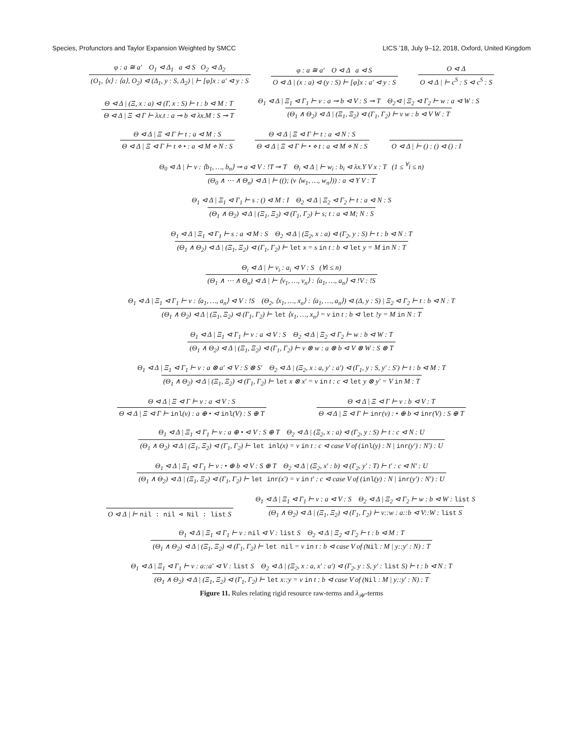Species, Profunctors and Taylor Expansion Weighted by SMCC LICS ’18, July 9–12, 2018, Oxford, United Kingdom
φ : a ≅ a′ O<sub>1</sub> ⊲ Δ<sub>1</sub> a ⊲ S O<sub>2</sub> ⊲ Δ<sub>2</sub>
(O<sub>1</sub>, ⟨x⟩ : ⟨a⟩, O<sub>2</sub>) ⊲ (Δ<sub>1</sub>, y : S, Δ<sub>2</sub>) | ⊢ [φ]x : a′ ⊲ y : S
φ : a ≅ a′ O ⊲ Δ a ⊲ S
O ⊲ Δ | (x : a) ⊲ (y : S) ⊢ [φ]x : a′ ⊲ y : S
O ⊲ Δ
O ⊲ Δ | ⊢ c<sup>S</sup> : S ⊲ c<sup>S</sup> : S
Θ ⊲ Δ | (Ξ, x : a) ⊲ (Γ, x : S) ⊢ t : b ⊲ M : T
Θ ⊲ Δ | Ξ ⊲ Γ ⊢ λx.t : a ⊸ b ⊲ λx.M : S ⊸ T
Θ<sub>1</sub> ⊲ Δ | Ξ<sub>1</sub> ⊲ Γ<sub>1</sub> ⊢ v : a ⊸ b ⊲ V : S ⊸ T Θ<sub>2</sub>⊲ | Ξ<sub>2</sub> ⊲ Γ<sub>2</sub> ⊢ w : a ⊲ W : S
(Θ<sub>1</sub> ∧ Θ<sub>2</sub>) ⊲ Δ | (Ξ<sub>1</sub>, Ξ<sub>2</sub>) ⊲ (Γ<sub>1</sub>, Γ<sub>2</sub>) ⊢ v w : b ⊲ V W : T
Θ ⊲ Δ | Ξ ⊲ Γ ⊢ t : a ⊲ M : S
Θ ⊲ Δ | Ξ ⊲ Γ ⊢ t ⋄ • : a ⊲ M ⋄ N : S
Θ ⊲ Δ | Ξ ⊲ Γ ⊢ t : a ⊲ N : S
Θ ⊲ Δ | Ξ ⊲ Γ ⊢ • ⋄ t : a ⊲ M ⋄ N : S
O ⊲ Δ | ⊢ () : () ⊲ () : I
Θ<sub>0</sub> ⊲ Δ | ⊢ v : ⟨b<sub>1</sub>, …, b<sub>n</sub>⟩ ⊸ a ⊲ V : !T ⊸ T Θ<sub>i</sub> ⊲ Δ | ⊢ w<sub>i</sub> : b<sub>i</sub> ⊲ λx.Y V x : T (1 ≤ <sup>∀</sup>i ≤ n)
(Θ<sub>0</sub> ∧ ⋯ ∧ Θ<sub>n</sub>) ⊲ Δ | ⊢ ((); (v ⟨w<sub>1</sub>, …, w<sub>n</sub>⟩)) : a ⊲ Y V : T
Θ<sub>1</sub> ⊲ Δ | Ξ<sub>1</sub> ⊲ Γ<sub>1</sub> ⊢ s : () ⊲ M : I Θ<sub>2</sub> ⊲ Δ | Ξ<sub>2</sub> ⊲ Γ<sub>2</sub> ⊢ t : a ⊲ N : S
(Θ<sub>1</sub> ∧ Θ<sub>2</sub>) ⊲ Δ | (Ξ<sub>1</sub>, Ξ<sub>2</sub>) ⊲ (Γ<sub>1</sub>, Γ<sub>2</sub>) ⊢ s; t : a ⊲ M; N : S
Θ<sub>1</sub> ⊲ Δ | Ξ<sub>1</sub> ⊲ Γ<sub>1</sub> ⊢ s : a ⊲ M : S Θ<sub>2</sub> ⊲ Δ | (Ξ<sub>2</sub>, x : a) ⊲ (Γ<sub>2</sub>, y : S) ⊢ t : b ⊲ N : T
(Θ<sub>1</sub> ∧ Θ<sub>2</sub>) ⊲ Δ | (Ξ<sub>1</sub>, Ξ<sub>2</sub>) ⊲ (Γ<sub>1</sub>, Γ<sub>2</sub>) ⊢ let x = s in t : b ⊲ let y = M in N : T
Θ<sub>i</sub> ⊲ Δ | ⊢ v<sub>i</sub> : a<sub>i</sub> ⊲ V : S (∀i ≤ n)
(Θ<sub>1</sub> ∧ ⋯ ∧ Θ<sub>n</sub>) ⊲ Δ | ⊢ ⟨v<sub>1</sub>, …, v<sub>n</sub>⟩ : ⟨a<sub>1</sub>, …, a<sub>n</sub>⟩ ⊲ !V : !S
Θ<sub>1</sub> ⊲ Δ | Ξ<sub>1</sub> ⊲ Γ<sub>1</sub> ⊢ v : ⟨a<sub>1</sub>, …, a<sub>n</sub>⟩ ⊲ V : !S (Θ<sub>2</sub>, ⟨x<sub>1</sub>, …, x<sub>n</sub>⟩ : ⟨a<sub>1</sub>, …, a<sub>n</sub>⟩) ⊲ (Δ, y : S) | Ξ<sub>2</sub> ⊲ Γ<sub>2</sub> ⊢ t : b ⊲ N : T
(Θ<sub>1</sub> ∧ Θ<sub>2</sub>) ⊲ Δ | (Ξ<sub>1</sub>, Ξ<sub>2</sub>) ⊲ (Γ<sub>1</sub>, Γ<sub>2</sub>) ⊢ let ⟨x<sub>1</sub>, …, x<sub>n</sub>⟩ = v in t : b ⊲ let !y = M in N : T
Θ<sub>1</sub> ⊲ Δ | Ξ<sub>1</sub> ⊲ Γ<sub>1</sub> ⊢ v : a ⊲ V : S Θ<sub>2</sub> ⊲ Δ | Ξ<sub>2</sub> ⊲ Γ<sub>2</sub> ⊢ w : b ⊲ W : T
(Θ<sub>1</sub> ∧ Θ<sub>2</sub>) ⊲ Δ | (Ξ<sub>1</sub>, Ξ<sub>2</sub>) ⊲ (Γ<sub>1</sub>, Γ<sub>2</sub>) ⊢ v ⊗ w : a ⊗ b ⊲ V ⊗ W : S ⊗ T
Θ<sub>1</sub> ⊲ Δ | Ξ<sub>1</sub> ⊲ Γ<sub>1</sub> ⊢ v : a ⊗ a′ ⊲ V : S ⊗ S′ Θ<sub>2</sub> ⊲ Δ | (Ξ<sub>2</sub>, x : a, y′ : a′) ⊲ (Γ<sub>1</sub>, y : S, y′ : S′) ⊢ t : b ⊲ M : T
(Θ<sub>1</sub> ∧ Θ<sub>2</sub>) ⊲ Δ | (Ξ<sub>1</sub>, Ξ<sub>2</sub>) ⊲ (Γ<sub>1</sub>, Γ<sub>2</sub>) ⊢ let x ⊗ x′ = v in t : c ⊲ let y ⊗ y′ = V in M : T
Θ ⊲ Δ | Ξ ⊲ Γ ⊢ v : a ⊲ V : S
Θ ⊲ Δ | Ξ ⊲ Γ ⊢ inl(v) : a ⊕ • ⊲ inl(V) : S ⊕ T
Θ ⊲ Δ | Ξ ⊲ Γ ⊢ v : b ⊲ V : T
Θ ⊲ Δ | Ξ ⊲ Γ ⊢ inr(v) : • ⊕ b ⊲ inr(V) : S ⊕ T
Θ<sub>1</sub> ⊲ Δ | Ξ<sub>1</sub> ⊲ Γ<sub>1</sub> ⊢ v : a ⊕ • ⊲ V : S ⊕ T Θ<sub>2</sub> ⊲ Δ | (Ξ<sub>2</sub>, x : a) ⊲ (Γ<sub>2</sub>, y : S) ⊢ t : c ⊲ N : U
(Θ<sub>1</sub> ∧ Θ<sub>2</sub>) ⊲ Δ | (Ξ<sub>1</sub>, Ξ<sub>2</sub>) ⊲ (Γ<sub>1</sub>, Γ<sub>2</sub>) ⊢ let inl(x) = v in t : c ⊲ case V of (inl(y) : N | inr(y′) : N′) : U
Θ<sub>1</sub> ⊲ Δ | Ξ<sub>1</sub> ⊲ Γ<sub>1</sub> ⊢ v : • ⊕ b ⊲ V : S ⊕ T Θ<sub>2</sub> ⊲ Δ | (Ξ<sub>2</sub>, x′ : b) ⊲ (Γ<sub>2</sub>, y′ : T) ⊢ t′ : c ⊲ N′ : U
(Θ<sub>1</sub> ∧ Θ<sub>2</sub>) ⊲ Δ | (Ξ<sub>1</sub>, Ξ<sub>2</sub>) ⊲ (Γ<sub>1</sub>, Γ<sub>2</sub>) ⊢ let inr(x′) = v in t′ : c ⊲ case V of (inl(y) : N | inr(y′) : N′) : U
O ⊲ Δ | ⊢ nil : nil ⊲ Nil : list S
Θ<sub>1</sub> ⊲ Δ | Ξ<sub>1</sub> ⊲ Γ<sub>1</sub> ⊢ v : a ⊲ V : S Θ<sub>2</sub> ⊲ Δ | Ξ<sub>2</sub> ⊲ Γ<sub>2</sub> ⊢ w : b ⊲ W : list S
(Θ<sub>1</sub> ∧ Θ<sub>2</sub>) ⊲ Δ | (Ξ<sub>1</sub>, Ξ<sub>2</sub>) ⊲ (Γ<sub>1</sub>, Γ<sub>2</sub>) ⊢ v::w : a::b ⊲ V::W : list S
Θ<sub>1</sub> ⊲ Δ | Ξ<sub>1</sub> ⊲ Γ<sub>1</sub> ⊢ v : nil ⊲ V : list S Θ<sub>2</sub> ⊲ Δ | Ξ<sub>2</sub> ⊲ Γ<sub>2</sub> ⊢ t : b ⊲ M : T
(Θ<sub>1</sub> ∧ Θ<sub>2</sub>) ⊲ Δ | (Ξ<sub>1</sub>, Ξ<sub>2</sub>) ⊲ (Γ<sub>1</sub>, Γ<sub>2</sub>) ⊢ let nil = v in t : b ⊲ case V of (Nil : M | y::y′ : N) : T
Θ<sub>1</sub> ⊲ Δ | Ξ<sub>1</sub> ⊲ Γ<sub>1</sub> ⊢ v : a::a′ ⊲ V : list S Θ<sub>2</sub> ⊲ Δ | (Ξ<sub>2</sub>, x : a, x′ : a′) ⊲ (Γ<sub>2</sub>, y : S, y′ : list S) ⊢ t : b ⊲ N : T
(Θ<sub>1</sub> ∧ Θ<sub>2</sub>) ⊲ Δ | (Ξ<sub>1</sub>, Ξ<sub>2</sub>) ⊲ (Γ<sub>1</sub>, Γ<sub>2</sub>) ⊢ let x::y = v in t : b ⊲ case V of (Nil : M | y::y′ : N) : T
Figure 11. Rules relating rigid resource raw-terms and λ<sub>𝒲</sub>-terms